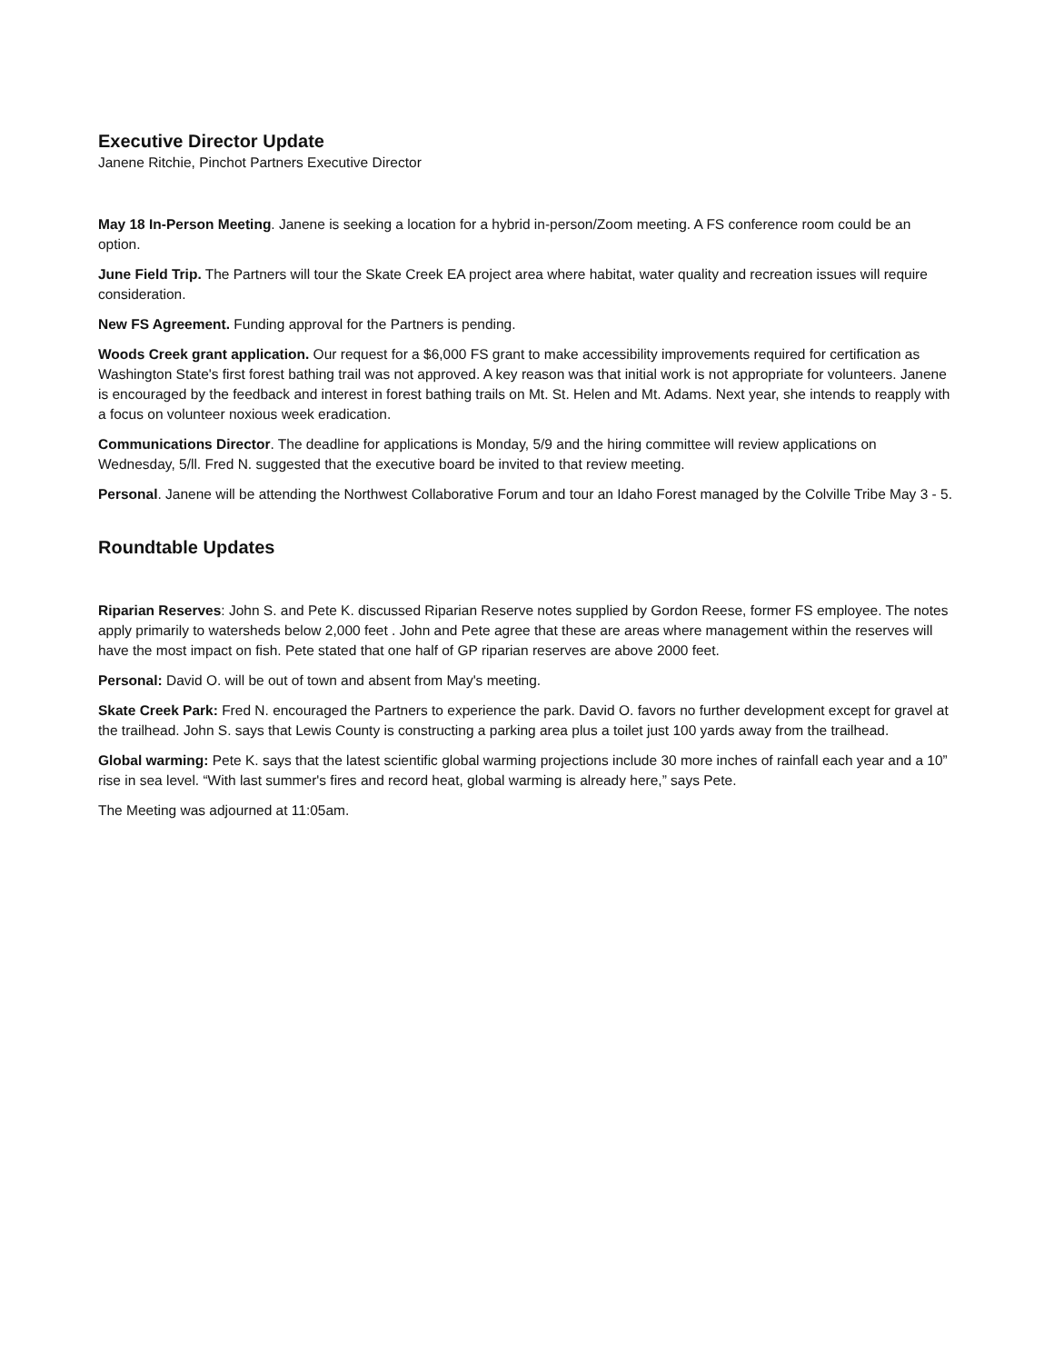Executive Director Update
Janene Ritchie, Pinchot Partners Executive Director
May 18 In-Person Meeting. Janene is seeking a location for a hybrid in-person/Zoom meeting. A FS conference room could be an option.
June Field Trip. The Partners will tour the Skate Creek EA project area where habitat, water quality and recreation issues will require consideration.
New FS Agreement. Funding approval for the Partners is pending.
Woods Creek grant application. Our request for a $6,000 FS grant to make accessibility improvements required for certification as Washington State's first forest bathing trail was not approved. A key reason was that initial work is not appropriate for volunteers. Janene is encouraged by the feedback and interest in forest bathing trails on Mt. St. Helen and Mt. Adams. Next year, she intends to reapply with a focus on volunteer noxious week eradication.
Communications Director. The deadline for applications is Monday, 5/9 and the hiring committee will review applications on Wednesday, 5/ll. Fred N. suggested that the executive board be invited to that review meeting.
Personal. Janene will be attending the Northwest Collaborative Forum and tour an Idaho Forest managed by the Colville Tribe May 3 - 5.
Roundtable Updates
Riparian Reserves: John S. and Pete K. discussed Riparian Reserve notes supplied by Gordon Reese, former FS employee. The notes apply primarily to watersheds below 2,000 feet . John and Pete agree that these are areas where management within the reserves will have the most impact on fish. Pete stated that one half of GP riparian reserves are above 2000 feet.
Personal: David O. will be out of town and absent from May's meeting.
Skate Creek Park: Fred N. encouraged the Partners to experience the park. David O. favors no further development except for gravel at the trailhead. John S. says that Lewis County is constructing a parking area plus a toilet just 100 yards away from the trailhead.
Global warming: Pete K. says that the latest scientific global warming projections include 30 more inches of rainfall each year and a 10” rise in sea level. “With last summer's fires and record heat, global warming is already here,” says Pete.
The Meeting was adjourned at 11:05am.